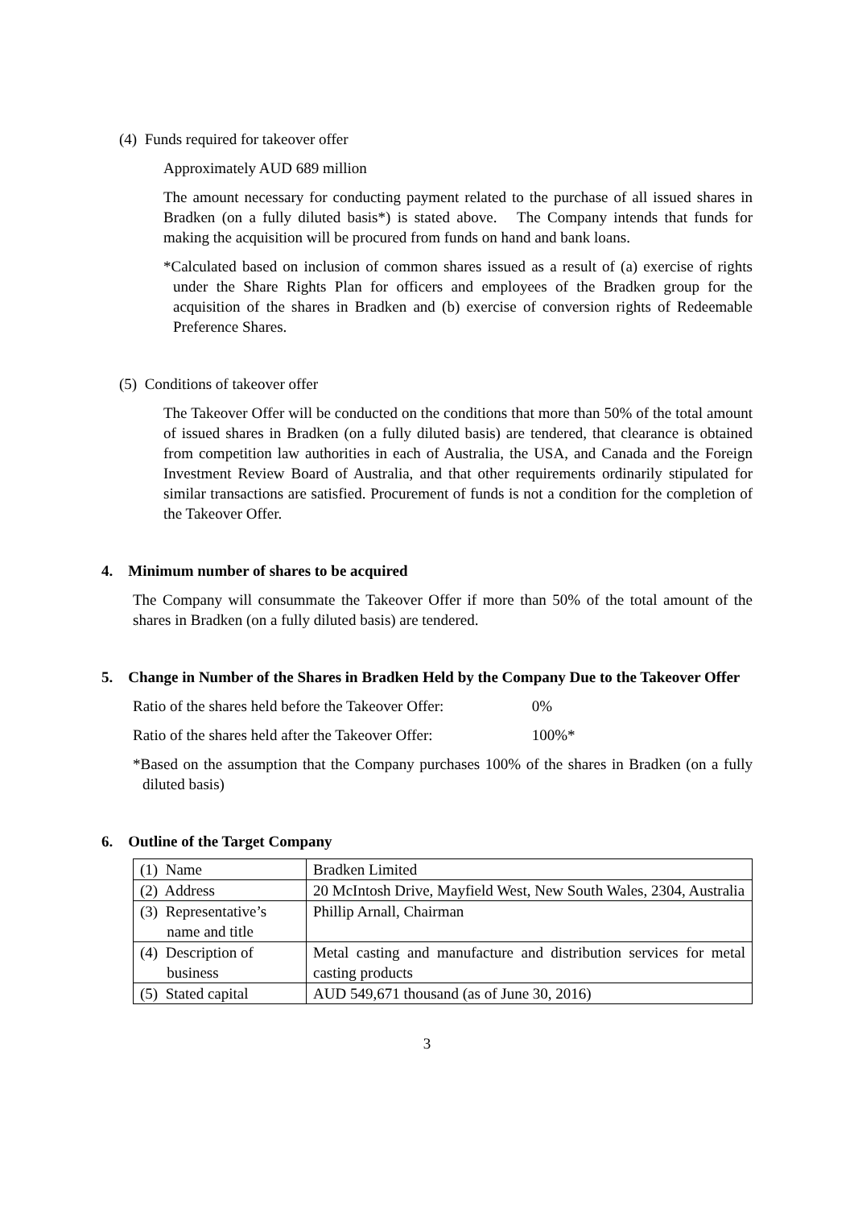(4) Funds required for takeover offer
Approximately AUD 689 million
The amount necessary for conducting payment related to the purchase of all issued shares in Bradken (on a fully diluted basis*) is stated above. The Company intends that funds for making the acquisition will be procured from funds on hand and bank loans.
*Calculated based on inclusion of common shares issued as a result of (a) exercise of rights under the Share Rights Plan for officers and employees of the Bradken group for the acquisition of the shares in Bradken and (b) exercise of conversion rights of Redeemable Preference Shares.
(5) Conditions of takeover offer
The Takeover Offer will be conducted on the conditions that more than 50% of the total amount of issued shares in Bradken (on a fully diluted basis) are tendered, that clearance is obtained from competition law authorities in each of Australia, the USA, and Canada and the Foreign Investment Review Board of Australia, and that other requirements ordinarily stipulated for similar transactions are satisfied. Procurement of funds is not a condition for the completion of the Takeover Offer.
4. Minimum number of shares to be acquired
The Company will consummate the Takeover Offer if more than 50% of the total amount of the shares in Bradken (on a fully diluted basis) are tendered.
5. Change in Number of the Shares in Bradken Held by the Company Due to the Takeover Offer
Ratio of the shares held before the Takeover Offer: 0%
Ratio of the shares held after the Takeover Offer: 100%*
*Based on the assumption that the Company purchases 100% of the shares in Bradken (on a fully diluted basis)
6. Outline of the Target Company
| (1) Name | Bradken Limited |
| (2) Address | 20 McIntosh Drive, Mayfield West, New South Wales, 2304, Australia |
| (3) Representative’s name and title | Phillip Arnall, Chairman |
| (4) Description of business | Metal casting and manufacture and distribution services for metal casting products |
| (5) Stated capital | AUD 549,671 thousand (as of June 30, 2016) |
3